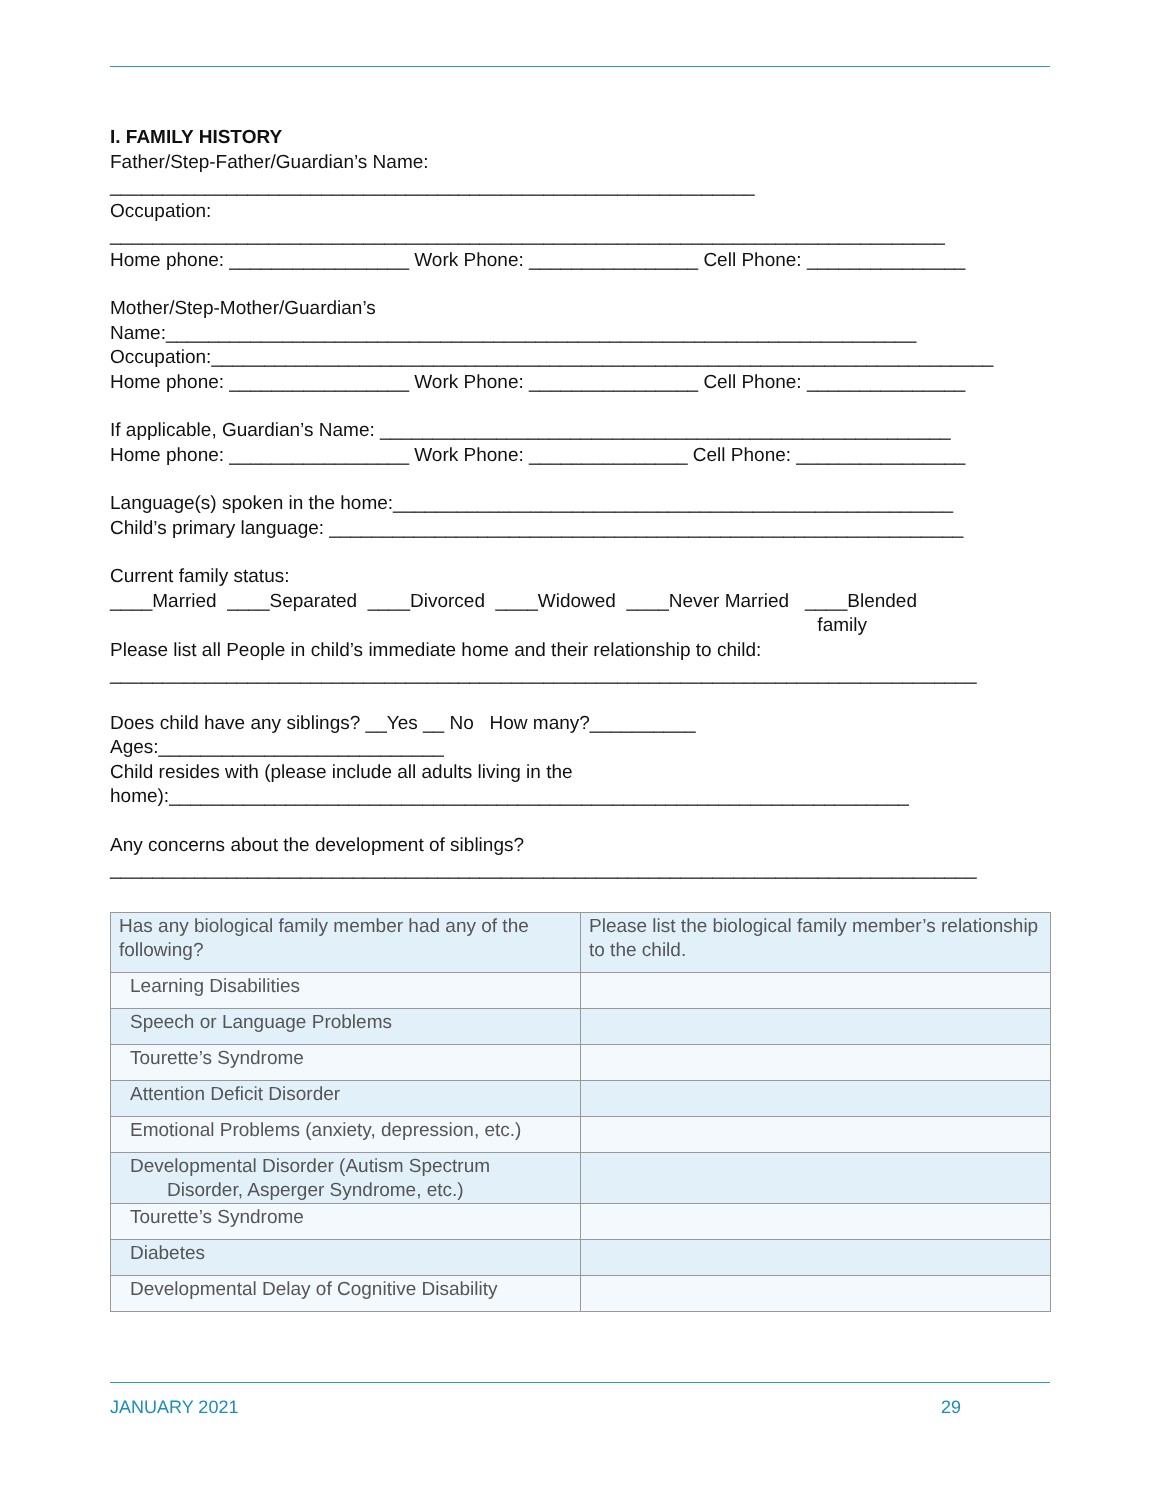I. FAMILY HISTORY
Father/Step-Father/Guardian’s Name:
_____________________________________________________________
Occupation:
_______________________________________________________________________________
Home phone: _________________ Work Phone: ________________ Cell Phone: _______________
Mother/Step-Mother/Guardian’s
Name:_______________________________________________________________________
Occupation:__________________________________________________________________________
Home phone: _________________ Work Phone: ________________ Cell Phone: _______________
If applicable, Guardian’s Name: ______________________________________________________
Home phone: _________________ Work Phone: _______________ Cell Phone: ________________
Language(s) spoken in the home:_____________________________________________________
Child’s primary language: ____________________________________________________________
Current family status:
____Married ____Separated ____Divorced ____Widowed ____Never Married ____Blended
family
Please list all People in child’s immediate home and their relationship to child:
__________________________________________________________________________________
Does child have any siblings? __Yes __ No How many?__________
Ages:___________________________
Child resides with (please include all adults living in the
home):______________________________________________________________________
Any concerns about the development of siblings?
__________________________________________________________________________________
| Has any biological family member had any of the following? | Please list the biological family member’s relationship to the child. |
| Learning Disabilities | |
| Speech or Language Problems | |
| Tourette’s Syndrome | |
| Attention Deficit Disorder | |
| Emotional Problems (anxiety, depression, etc.) | |
| Developmental Disorder (Autism Spectrum Disorder, Asperger Syndrome, etc.) | |
| Tourette’s Syndrome | |
| Diabetes | |
| Developmental Delay of Cognitive Disability | |
JANUARY 2021 29